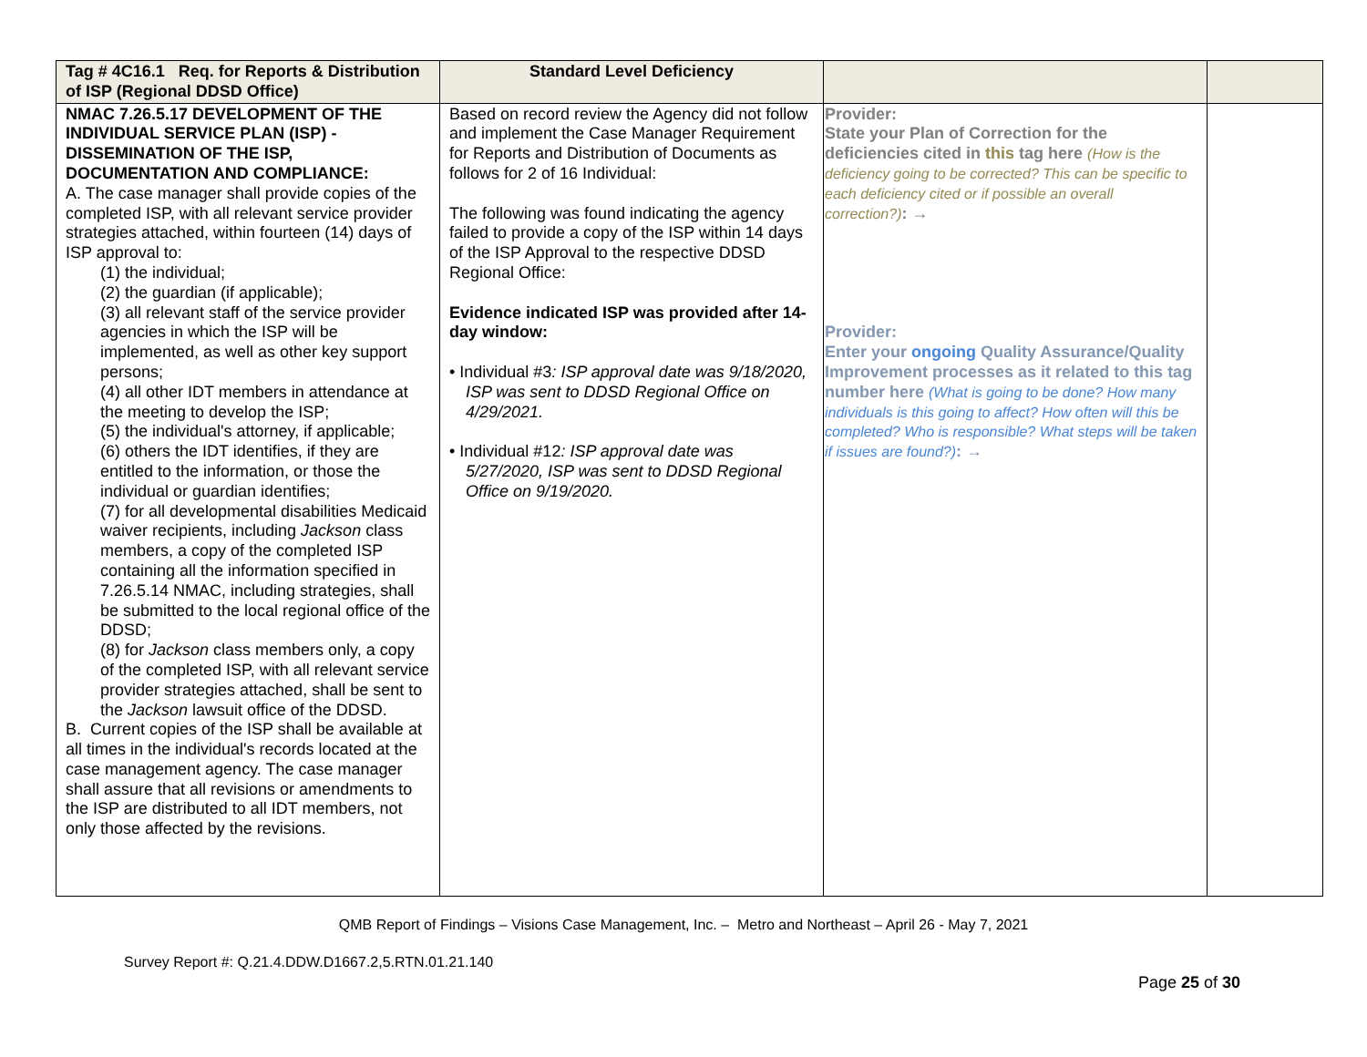| Tag # 4C16.1 Req. for Reports & Distribution of ISP (Regional DDSD Office) | Standard Level Deficiency | | |
| --- | --- | --- | --- |
| NMAC 7.26.5.17 DEVELOPMENT OF THE INDIVIDUAL SERVICE PLAN (ISP) - DISSEMINATION OF THE ISP, DOCUMENTATION AND COMPLIANCE: A. The case manager shall provide copies of the completed ISP, with all relevant service provider strategies attached, within fourteen (14) days of ISP approval to: (1) the individual; (2) the guardian (if applicable); (3) all relevant staff of the service provider agencies in which the ISP will be implemented, as well as other key support persons; (4) all other IDT members in attendance at the meeting to develop the ISP; (5) the individual's attorney, if applicable; (6) others the IDT identifies, if they are entitled to the information, or those the individual or guardian identifies; (7) for all developmental disabilities Medicaid waiver recipients, including Jackson class members, a copy of the completed ISP containing all the information specified in 7.26.5.14 NMAC, including strategies, shall be submitted to the local regional office of the DDSD; (8) for Jackson class members only, a copy of the completed ISP, with all relevant service provider strategies attached, shall be sent to the Jackson lawsuit office of the DDSD. B. Current copies of the ISP shall be available at all times in the individual's records located at the case management agency. The case manager shall assure that all revisions or amendments to the ISP are distributed to all IDT members, not only those affected by the revisions. | Based on record review the Agency did not follow and implement the Case Manager Requirement for Reports and Distribution of Documents as follows for 2 of 16 Individual: The following was found indicating the agency failed to provide a copy of the ISP within 14 days of the ISP Approval to the respective DDSD Regional Office: Evidence indicated ISP was provided after 14-day window: • Individual #3 : ISP approval date was 9/18/2020, ISP was sent to DDSD Regional Office on 4/29/2021. • Individual #12 : ISP approval date was 5/27/2020, ISP was sent to DDSD Regional Office on 9/19/2020. | Provider: State your Plan of Correction for the deficiencies cited in this tag here (How is the deficiency going to be corrected? This can be specific to each deficiency cited or if possible an overall correction?) : → Provider: Enter your ongoing Quality Assurance/Quality Improvement processes as it related to this tag number here (What is going to be done? How many individuals is this going to affect? How often will this be completed? Who is responsible? What steps will be taken if issues are found?) : → | |
QMB Report of Findings – Visions Case Management, Inc. – Metro and Northeast – April 26 - May 7, 2021
Survey Report #: Q.21.4.DDW.D1667.2,5.RTN.01.21.140
Page 25 of 30